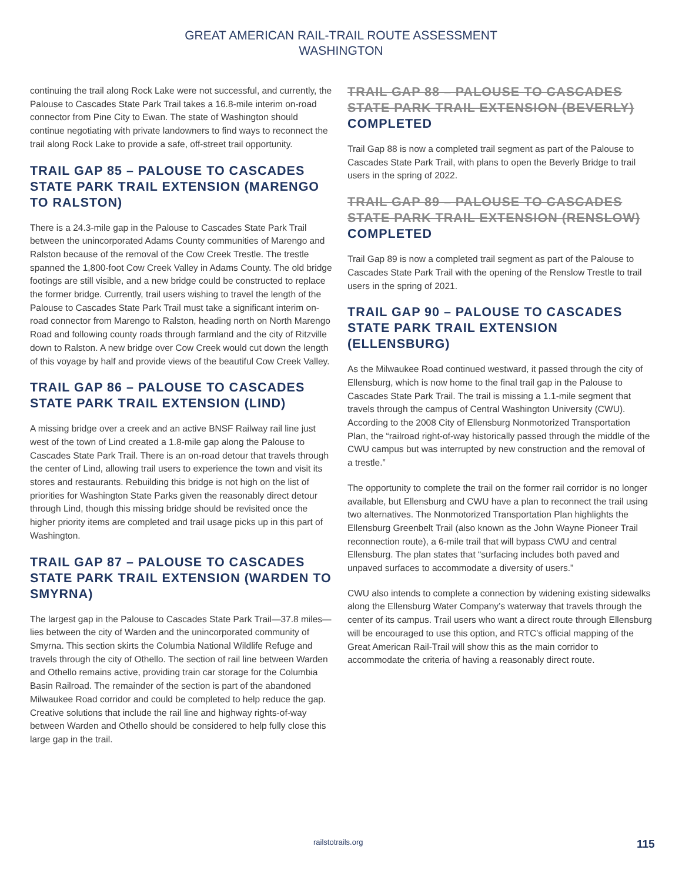GREAT AMERICAN RAIL-TRAIL ROUTE ASSESSMENT
WASHINGTON
continuing the trail along Rock Lake were not successful, and currently, the Palouse to Cascades State Park Trail takes a 16.8-mile interim on-road connector from Pine City to Ewan. The state of Washington should continue negotiating with private landowners to find ways to reconnect the trail along Rock Lake to provide a safe, off-street trail opportunity.
TRAIL GAP 85 – PALOUSE TO CASCADES STATE PARK TRAIL EXTENSION (MARENGO TO RALSTON)
There is a 24.3-mile gap in the Palouse to Cascades State Park Trail between the unincorporated Adams County communities of Marengo and Ralston because of the removal of the Cow Creek Trestle. The trestle spanned the 1,800-foot Cow Creek Valley in Adams County. The old bridge footings are still visible, and a new bridge could be constructed to replace the former bridge. Currently, trail users wishing to travel the length of the Palouse to Cascades State Park Trail must take a significant interim on-road connector from Marengo to Ralston, heading north on North Marengo Road and following county roads through farmland and the city of Ritzville down to Ralston. A new bridge over Cow Creek would cut down the length of this voyage by half and provide views of the beautiful Cow Creek Valley.
TRAIL GAP 86 – PALOUSE TO CASCADES STATE PARK TRAIL EXTENSION (LIND)
A missing bridge over a creek and an active BNSF Railway rail line just west of the town of Lind created a 1.8-mile gap along the Palouse to Cascades State Park Trail. There is an on-road detour that travels through the center of Lind, allowing trail users to experience the town and visit its stores and restaurants. Rebuilding this bridge is not high on the list of priorities for Washington State Parks given the reasonably direct detour through Lind, though this missing bridge should be revisited once the higher priority items are completed and trail usage picks up in this part of Washington.
TRAIL GAP 87 – PALOUSE TO CASCADES STATE PARK TRAIL EXTENSION (WARDEN TO SMYRNA)
The largest gap in the Palouse to Cascades State Park Trail—37.8 miles—lies between the city of Warden and the unincorporated community of Smyrna. This section skirts the Columbia National Wildlife Refuge and travels through the city of Othello. The section of rail line between Warden and Othello remains active, providing train car storage for the Columbia Basin Railroad. The remainder of the section is part of the abandoned Milwaukee Road corridor and could be completed to help reduce the gap. Creative solutions that include the rail line and highway rights-of-way between Warden and Othello should be considered to help fully close this large gap in the trail.
TRAIL GAP 88 – PALOUSE TO CASCADES STATE PARK TRAIL EXTENSION (BEVERLY)
COMPLETED
Trail Gap 88 is now a completed trail segment as part of the Palouse to Cascades State Park Trail, with plans to open the Beverly Bridge to trail users in the spring of 2022.
TRAIL GAP 89 – PALOUSE TO CASCADES STATE PARK TRAIL EXTENSION (RENSLOW)
COMPLETED
Trail Gap 89 is now a completed trail segment as part of the Palouse to Cascades State Park Trail with the opening of the Renslow Trestle to trail users in the spring of 2021.
TRAIL GAP 90 – PALOUSE TO CASCADES STATE PARK TRAIL EXTENSION (ELLENSBURG)
As the Milwaukee Road continued westward, it passed through the city of Ellensburg, which is now home to the final trail gap in the Palouse to Cascades State Park Trail. The trail is missing a 1.1-mile segment that travels through the campus of Central Washington University (CWU). According to the 2008 City of Ellensburg Nonmotorized Transportation Plan, the “railroad right-of-way historically passed through the middle of the CWU campus but was interrupted by new construction and the removal of a trestle.”
The opportunity to complete the trail on the former rail corridor is no longer available, but Ellensburg and CWU have a plan to reconnect the trail using two alternatives. The Nonmotorized Transportation Plan highlights the Ellensburg Greenbelt Trail (also known as the John Wayne Pioneer Trail reconnection route), a 6-mile trail that will bypass CWU and central Ellensburg. The plan states that “surfacing includes both paved and unpaved surfaces to accommodate a diversity of users.”
CWU also intends to complete a connection by widening existing sidewalks along the Ellensburg Water Company’s waterway that travels through the center of its campus. Trail users who want a direct route through Ellensburg will be encouraged to use this option, and RTC’s official mapping of the Great American Rail-Trail will show this as the main corridor to accommodate the criteria of having a reasonably direct route.
railstotrails.org 115